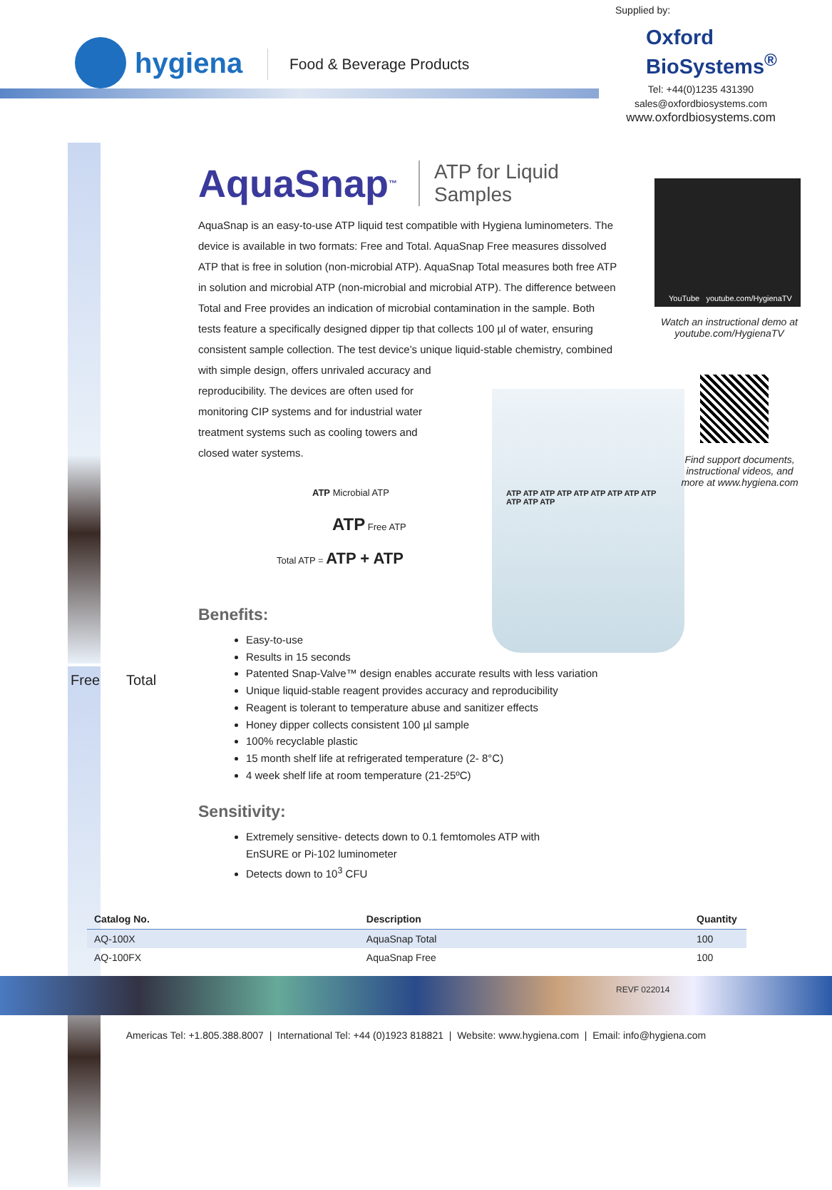Supplied by:
hygiena
Food & Beverage Products
Oxford
BioSystems<sup>®</sup>
Tel: +44(0)1235 431390
sales@oxfordbiosystems.com
www.oxfordbiosystems.com
Free Total
AquaSnap<sup>™</sup> ATP for Liquid Samples
AquaSnap is an easy-to-use ATP liquid test compatible with Hygiena luminometers. The device is available in two formats: Free and Total. AquaSnap Free measures dissolved ATP that is free in solution (non-microbial ATP). AquaSnap Total measures both free ATP in solution and microbial ATP (non-microbial and microbial ATP). The difference between Total and Free provides an indication of microbial contamination in the sample. Both tests feature a specifically designed dipper tip that collects 100 µl of water, ensuring consistent sample collection. The test device’s unique liquid-stable chemistry, combined
with simple design, offers unrivaled accuracy and
reproducibility. The devices are often used for
monitoring CIP systems and for industrial water
treatment systems such as cooling towers and
closed water systems.
ATP Microbial ATP
ATP Free ATP
Total ATP = ATP + ATP
Benefits:
Easy-to-use
Results in 15 seconds
Patented Snap-Valve™ design enables accurate results with less variation
Unique liquid-stable reagent provides accuracy and reproducibility
Reagent is tolerant to temperature abuse and sanitizer effects
Honey dipper collects consistent 100 µl sample
100% recyclable plastic
15 month shelf life at refrigerated temperature (2- 8°C)
4 week shelf life at room temperature (21-25ºC)
Sensitivity:
Extremely sensitive- detects down to 0.1 femtomoles ATP with
EnSURE or Pi-102 luminometer
Detects down to 10<sup>3</sup> CFU
YouTube youtube.com/HygienaTV
Watch an instructional demo at youtube.com/HygienaTV
ATP ATP ATP ATP ATP ATP ATP ATP ATP ATP ATP ATP
Find support documents, instructional videos, and more at www.hygiena.com
| Catalog No. | Description | Quantity |
| --- | --- | --- |
| AQ-100X | AquaSnap Total | 100 |
| AQ-100FX | AquaSnap Free | 100 |
REVF 022014
Americas Tel: +1.805.388.8007 | International Tel: +44 (0)1923 818821 | Website: www.hygiena.com | Email: info@hygiena.com